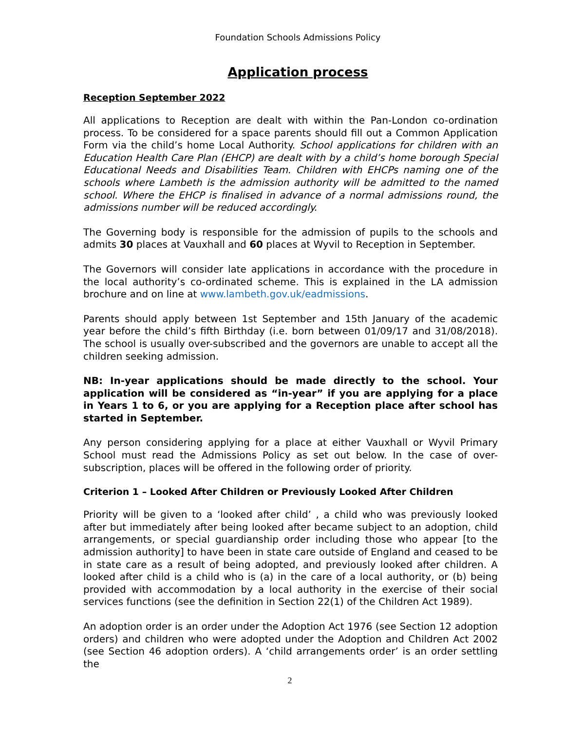Foundation Schools Admissions Policy
Application process
Reception September 2022
All applications to Reception are dealt with within the Pan-London co-ordination process. To be considered for a space parents should fill out a Common Application Form via the child’s home Local Authority. School applications for children with an Education Health Care Plan (EHCP) are dealt with by a child’s home borough Special Educational Needs and Disabilities Team. Children with EHCPs naming one of the schools where Lambeth is the admission authority will be admitted to the named school. Where the EHCP is finalised in advance of a normal admissions round, the admissions number will be reduced accordingly.
The Governing body is responsible for the admission of pupils to the schools and admits 30 places at Vauxhall and 60 places at Wyvil to Reception in September.
The Governors will consider late applications in accordance with the procedure in the local authority’s co-ordinated scheme. This is explained in the LA admission brochure and on line at www.lambeth.gov.uk/eadmissions.
Parents should apply between 1st September and 15th January of the academic year before the child’s fifth Birthday (i.e. born between 01/09/17 and 31/08/2018). The school is usually over-subscribed and the governors are unable to accept all the children seeking admission.
NB: In-year applications should be made directly to the school. Your application will be considered as “in-year” if you are applying for a place in Years 1 to 6, or you are applying for a Reception place after school has started in September.
Any person considering applying for a place at either Vauxhall or Wyvil Primary School must read the Admissions Policy as set out below. In the case of over-subscription, places will be offered in the following order of priority.
Criterion 1 – Looked After Children or Previously Looked After Children
Priority will be given to a ‘looked after child’ , a child who was previously looked after but immediately after being looked after became subject to an adoption, child arrangements, or special guardianship order including those who appear [to the admission authority] to have been in state care outside of England and ceased to be in state care as a result of being adopted, and previously looked after children. A looked after child is a child who is (a) in the care of a local authority, or (b) being provided with accommodation by a local authority in the exercise of their social services functions (see the definition in Section 22(1) of the Children Act 1989).
An adoption order is an order under the Adoption Act 1976 (see Section 12 adoption orders) and children who were adopted under the Adoption and Children Act 2002 (see Section 46 adoption orders). A ‘child arrangements order’ is an order settling the
2